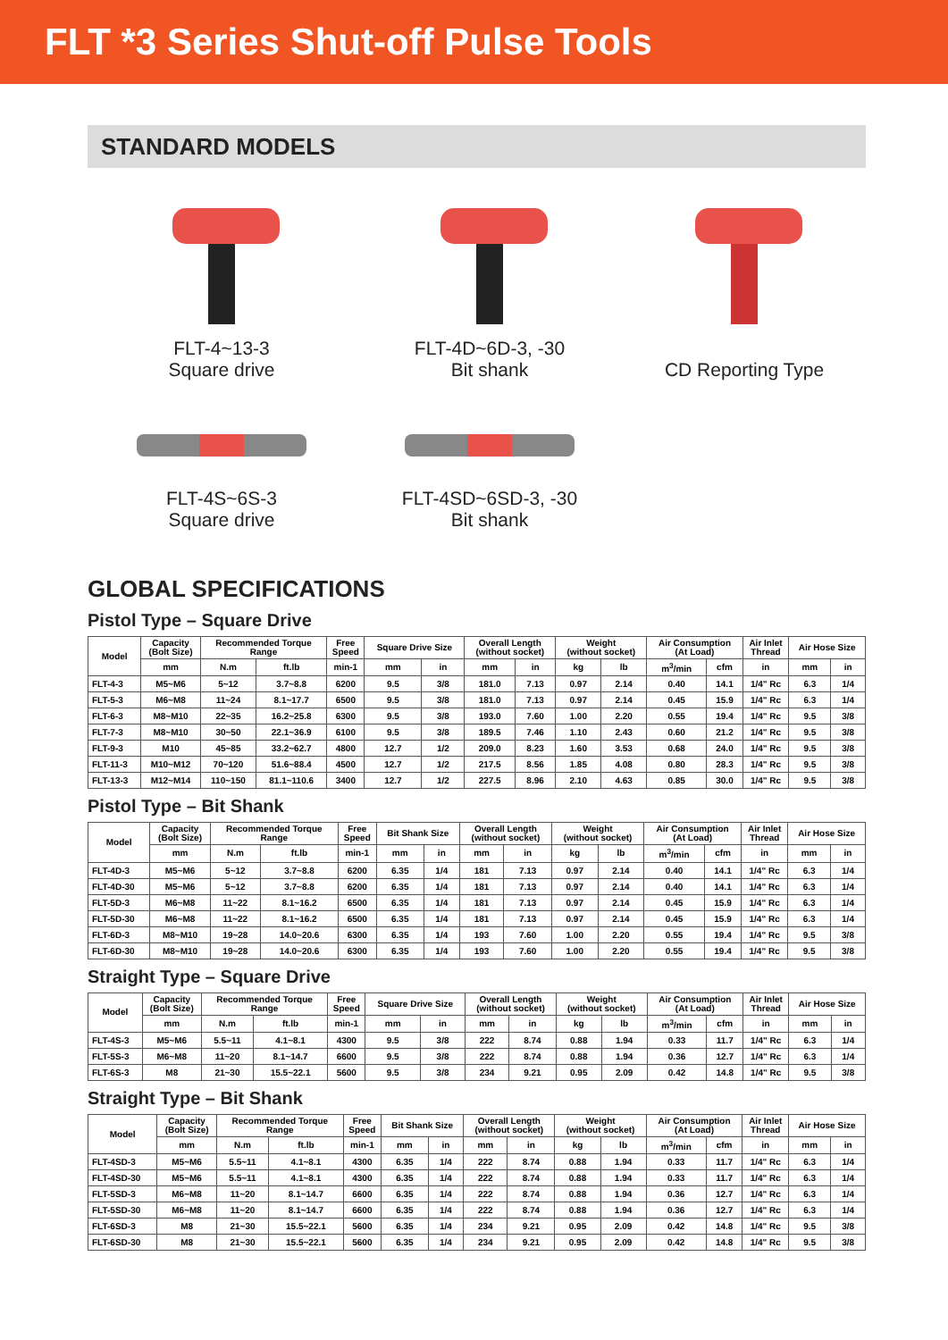FLT *3 Series Shut-off Pulse Tools
STANDARD MODELS
FLT-4~13-3
Square drive
FLT-4D~6D-3, -30
Bit shank
CD Reporting Type
FLT-4S~6S-3
Square drive
FLT-4SD~6SD-3, -30
Bit shank
GLOBAL SPECIFICATIONS
Pistol Type – Square Drive
| Model | Capacity (Bolt Size) | Recommended Torque Range | | Free Speed | Square Drive Size | | Overall Length (without socket) | | Weight (without socket) | | Air Consumption (At Load) | | Air Inlet Thread | Air Hose Size | |
| --- | --- | --- | --- | --- | --- | --- | --- | --- | --- | --- | --- | --- | --- | --- | --- |
| | mm | N.m | ft.lb | min-1 | mm | in | mm | in | kg | lb | m<sup>3</sup>/min | cfm | in | mm | in |
| FLT-4-3 | M5~M6 | 5~12 | 3.7~8.8 | 6200 | 9.5 | 3/8 | 181.0 | 7.13 | 0.97 | 2.14 | 0.40 | 14.1 | 1/4" Rc | 6.3 | 1/4 |
| FLT-5-3 | M6~M8 | 11~24 | 8.1~17.7 | 6500 | 9.5 | 3/8 | 181.0 | 7.13 | 0.97 | 2.14 | 0.45 | 15.9 | 1/4" Rc | 6.3 | 1/4 |
| FLT-6-3 | M8~M10 | 22~35 | 16.2~25.8 | 6300 | 9.5 | 3/8 | 193.0 | 7.60 | 1.00 | 2.20 | 0.55 | 19.4 | 1/4" Rc | 9.5 | 3/8 |
| FLT-7-3 | M8~M10 | 30~50 | 22.1~36.9 | 6100 | 9.5 | 3/8 | 189.5 | 7.46 | 1.10 | 2.43 | 0.60 | 21.2 | 1/4" Rc | 9.5 | 3/8 |
| FLT-9-3 | M10 | 45~85 | 33.2~62.7 | 4800 | 12.7 | 1/2 | 209.0 | 8.23 | 1.60 | 3.53 | 0.68 | 24.0 | 1/4" Rc | 9.5 | 3/8 |
| FLT-11-3 | M10~M12 | 70~120 | 51.6~88.4 | 4500 | 12.7 | 1/2 | 217.5 | 8.56 | 1.85 | 4.08 | 0.80 | 28.3 | 1/4" Rc | 9.5 | 3/8 |
| FLT-13-3 | M12~M14 | 110~150 | 81.1~110.6 | 3400 | 12.7 | 1/2 | 227.5 | 8.96 | 2.10 | 4.63 | 0.85 | 30.0 | 1/4" Rc | 9.5 | 3/8 |
Pistol Type – Bit Shank
| Model | Capacity (Bolt Size) | Recommended Torque Range | | Free Speed | Bit Shank Size | | Overall Length (without socket) | | Weight (without socket) | | Air Consumption (At Load) | | Air Inlet Thread | Air Hose Size | |
| --- | --- | --- | --- | --- | --- | --- | --- | --- | --- | --- | --- | --- | --- | --- | --- |
| | mm | N.m | ft.lb | min-1 | mm | in | mm | in | kg | lb | m<sup>3</sup>/min | cfm | in | mm | in |
| FLT-4D-3 | M5~M6 | 5~12 | 3.7~8.8 | 6200 | 6.35 | 1/4 | 181 | 7.13 | 0.97 | 2.14 | 0.40 | 14.1 | 1/4" Rc | 6.3 | 1/4 |
| FLT-4D-30 | M5~M6 | 5~12 | 3.7~8.8 | 6200 | 6.35 | 1/4 | 181 | 7.13 | 0.97 | 2.14 | 0.40 | 14.1 | 1/4" Rc | 6.3 | 1/4 |
| FLT-5D-3 | M6~M8 | 11~22 | 8.1~16.2 | 6500 | 6.35 | 1/4 | 181 | 7.13 | 0.97 | 2.14 | 0.45 | 15.9 | 1/4" Rc | 6.3 | 1/4 |
| FLT-5D-30 | M6~M8 | 11~22 | 8.1~16.2 | 6500 | 6.35 | 1/4 | 181 | 7.13 | 0.97 | 2.14 | 0.45 | 15.9 | 1/4" Rc | 6.3 | 1/4 |
| FLT-6D-3 | M8~M10 | 19~28 | 14.0~20.6 | 6300 | 6.35 | 1/4 | 193 | 7.60 | 1.00 | 2.20 | 0.55 | 19.4 | 1/4" Rc | 9.5 | 3/8 |
| FLT-6D-30 | M8~M10 | 19~28 | 14.0~20.6 | 6300 | 6.35 | 1/4 | 193 | 7.60 | 1.00 | 2.20 | 0.55 | 19.4 | 1/4" Rc | 9.5 | 3/8 |
Straight Type – Square Drive
| Model | Capacity (Bolt Size) | Recommended Torque Range | | Free Speed | Square Drive Size | | Overall Length (without socket) | | Weight (without socket) | | Air Consumption (At Load) | | Air Inlet Thread | Air Hose Size | |
| --- | --- | --- | --- | --- | --- | --- | --- | --- | --- | --- | --- | --- | --- | --- | --- |
| | mm | N.m | ft.lb | min-1 | mm | in | mm | in | kg | lb | m<sup>3</sup>/min | cfm | in | mm | in |
| FLT-4S-3 | M5~M6 | 5.5~11 | 4.1~8.1 | 4300 | 9.5 | 3/8 | 222 | 8.74 | 0.88 | 1.94 | 0.33 | 11.7 | 1/4" Rc | 6.3 | 1/4 |
| FLT-5S-3 | M6~M8 | 11~20 | 8.1~14.7 | 6600 | 9.5 | 3/8 | 222 | 8.74 | 0.88 | 1.94 | 0.36 | 12.7 | 1/4" Rc | 6.3 | 1/4 |
| FLT-6S-3 | M8 | 21~30 | 15.5~22.1 | 5600 | 9.5 | 3/8 | 234 | 9.21 | 0.95 | 2.09 | 0.42 | 14.8 | 1/4" Rc | 9.5 | 3/8 |
Straight Type – Bit Shank
| Model | Capacity (Bolt Size) | Recommended Torque Range | | Free Speed | Bit Shank Size | | Overall Length (without socket) | | Weight (without socket) | | Air Consumption (At Load) | | Air Inlet Thread | Air Hose Size | |
| --- | --- | --- | --- | --- | --- | --- | --- | --- | --- | --- | --- | --- | --- | --- | --- |
| | mm | N.m | ft.lb | min-1 | mm | in | mm | in | kg | lb | m<sup>3</sup>/min | cfm | in | mm | in |
| FLT-4SD-3 | M5~M6 | 5.5~11 | 4.1~8.1 | 4300 | 6.35 | 1/4 | 222 | 8.74 | 0.88 | 1.94 | 0.33 | 11.7 | 1/4" Rc | 6.3 | 1/4 |
| FLT-4SD-30 | M5~M6 | 5.5~11 | 4.1~8.1 | 4300 | 6.35 | 1/4 | 222 | 8.74 | 0.88 | 1.94 | 0.33 | 11.7 | 1/4" Rc | 6.3 | 1/4 |
| FLT-5SD-3 | M6~M8 | 11~20 | 8.1~14.7 | 6600 | 6.35 | 1/4 | 222 | 8.74 | 0.88 | 1.94 | 0.36 | 12.7 | 1/4" Rc | 6.3 | 1/4 |
| FLT-5SD-30 | M6~M8 | 11~20 | 8.1~14.7 | 6600 | 6.35 | 1/4 | 222 | 8.74 | 0.88 | 1.94 | 0.36 | 12.7 | 1/4" Rc | 6.3 | 1/4 |
| FLT-6SD-3 | M8 | 21~30 | 15.5~22.1 | 5600 | 6.35 | 1/4 | 234 | 9.21 | 0.95 | 2.09 | 0.42 | 14.8 | 1/4" Rc | 9.5 | 3/8 |
| FLT-6SD-30 | M8 | 21~30 | 15.5~22.1 | 5600 | 6.35 | 1/4 | 234 | 9.21 | 0.95 | 2.09 | 0.42 | 14.8 | 1/4" Rc | 9.5 | 3/8 |